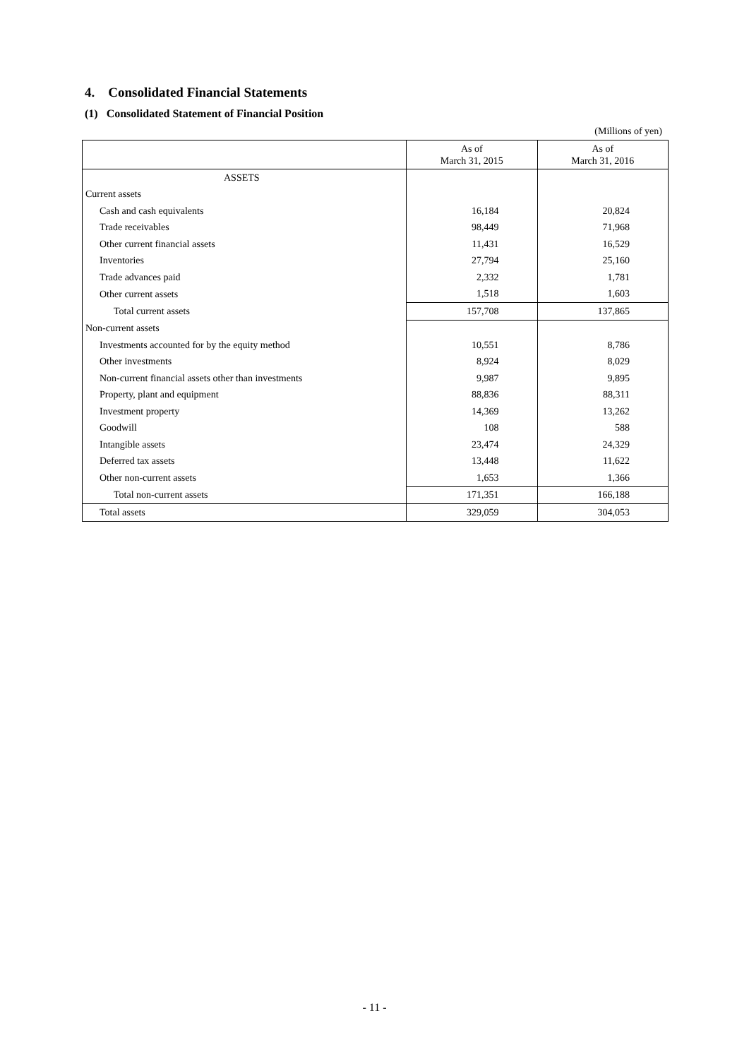4. Consolidated Financial Statements
(1) Consolidated Statement of Financial Position
(Millions of yen)
| | As of March 31, 2015 | As of March 31, 2016 |
| --- | --- | --- |
| ASSETS | | |
| Current assets | | |
| Cash and cash equivalents | 16,184 | 20,824 |
| Trade receivables | 98,449 | 71,968 |
| Other current financial assets | 11,431 | 16,529 |
| Inventories | 27,794 | 25,160 |
| Trade advances paid | 2,332 | 1,781 |
| Other current assets | 1,518 | 1,603 |
| Total current assets | 157,708 | 137,865 |
| Non-current assets | | |
| Investments accounted for by the equity method | 10,551 | 8,786 |
| Other investments | 8,924 | 8,029 |
| Non-current financial assets other than investments | 9,987 | 9,895 |
| Property, plant and equipment | 88,836 | 88,311 |
| Investment property | 14,369 | 13,262 |
| Goodwill | 108 | 588 |
| Intangible assets | 23,474 | 24,329 |
| Deferred tax assets | 13,448 | 11,622 |
| Other non-current assets | 1,653 | 1,366 |
| Total non-current assets | 171,351 | 166,188 |
| Total assets | 329,059 | 304,053 |
- 11 -